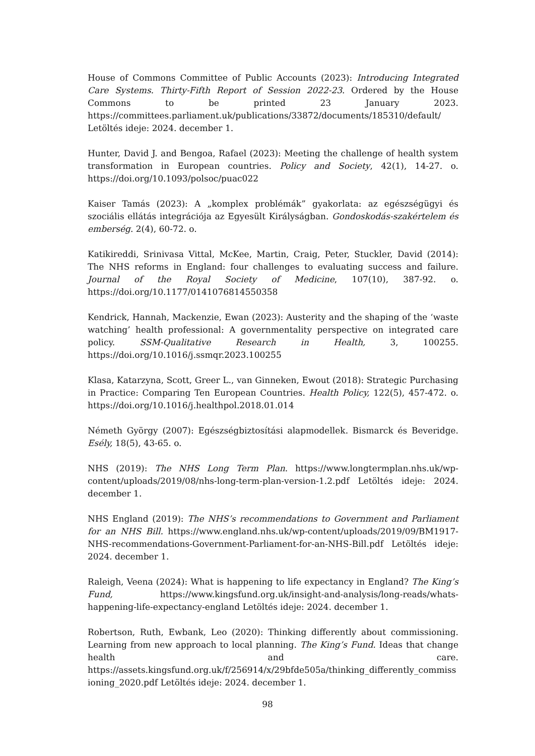House of Commons Committee of Public Accounts (2023): Introducing Integrated Care Systems. Thirty-Fifth Report of Session 2022-23. Ordered by the House Commons to be printed 23 January 2023. https://committees.parliament.uk/publications/33872/documents/185310/default/ Letöltés ideje: 2024. december 1.
Hunter, David J. and Bengoa, Rafael (2023): Meeting the challenge of health system transformation in European countries. Policy and Society, 42(1), 14-27. o. https://doi.org/10.1093/polsoc/puac022
Kaiser Tamás (2023): A „komplex problémák” gyakorlata: az egészségügyi és szociális ellátás integrációja az Egyesült Királyságban. Gondoskodás-szakértelem és emberség. 2(4), 60-72. o.
Katikireddi, Srinivasa Vittal, McKee, Martin, Craig, Peter, Stuckler, David (2014): The NHS reforms in England: four challenges to evaluating success and failure. Journal of the Royal Society of Medicine, 107(10), 387-92. o. https://doi.org/10.1177/0141076814550358
Kendrick, Hannah, Mackenzie, Ewan (2023): Austerity and the shaping of the ‘waste watching’ health professional: A governmentality perspective on integrated care policy. SSM-Qualitative Research in Health, 3, 100255. https://doi.org/10.1016/j.ssmqr.2023.100255
Klasa, Katarzyna, Scott, Greer L., van Ginneken, Ewout (2018): Strategic Purchasing in Practice: Comparing Ten European Countries. Health Policy, 122(5), 457-472. o. https://doi.org/10.1016/j.healthpol.2018.01.014
Németh György (2007): Egészségbiztosítási alapmodellek. Bismarck és Beveridge. Esély, 18(5), 43-65. o.
NHS (2019): The NHS Long Term Plan. https://www.longtermplan.nhs.uk/wp-content/uploads/2019/08/nhs-long-term-plan-version-1.2.pdf Letöltés ideje: 2024. december 1.
NHS England (2019): The NHS’s recommendations to Government and Parliament for an NHS Bill. https://www.england.nhs.uk/wp-content/uploads/2019/09/BM1917-NHS-recommendations-Government-Parliament-for-an-NHS-Bill.pdf Letöltés ideje: 2024. december 1.
Raleigh, Veena (2024): What is happening to life expectancy in England? The King’s Fund, https://www.kingsfund.org.uk/insight-and-analysis/long-reads/whats-happening-life-expectancy-england Letöltés ideje: 2024. december 1.
Robertson, Ruth, Ewbank, Leo (2020): Thinking differently about commissioning. Learning from new approach to local planning. The King’s Fund. Ideas that change health and care. https://assets.kingsfund.org.uk/f/256914/x/29bfde505a/thinking_differently_commissioning_2020.pdf Letöltés ideje: 2024. december 1.
98